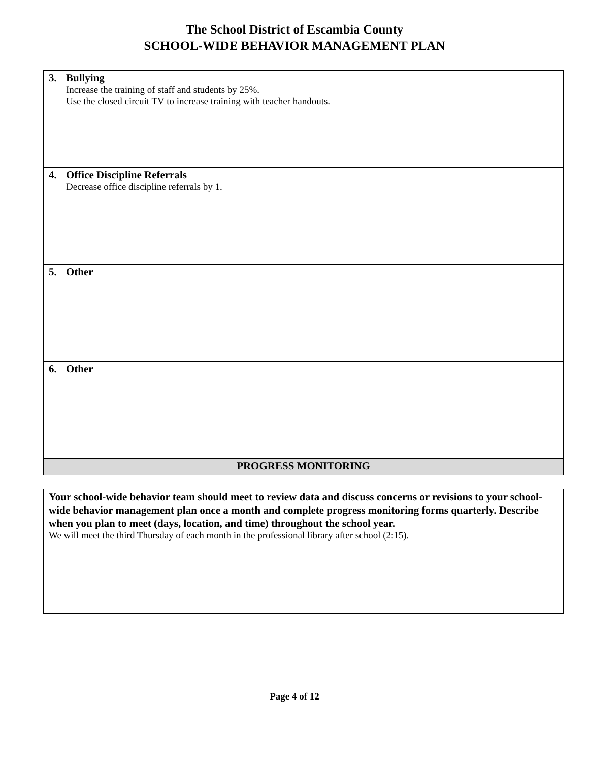The School District of Escambia County
SCHOOL-WIDE BEHAVIOR MANAGEMENT PLAN
| 3. Bullying Increase the training of staff and students by 25%. Use the closed circuit TV to increase training with teacher handouts. |
| 4. Office Discipline Referrals Decrease office discipline referrals by 1. |
| 5. Other |
| 6. Other |
| PROGRESS MONITORING |
| Your school-wide behavior team should meet to review data and discuss concerns or revisions to your school-wide behavior management plan once a month and complete progress monitoring forms quarterly. Describe when you plan to meet (days, location, and time) throughout the school year. We will meet the third Thursday of each month in the professional library after school (2:15). |
Page 4 of 12